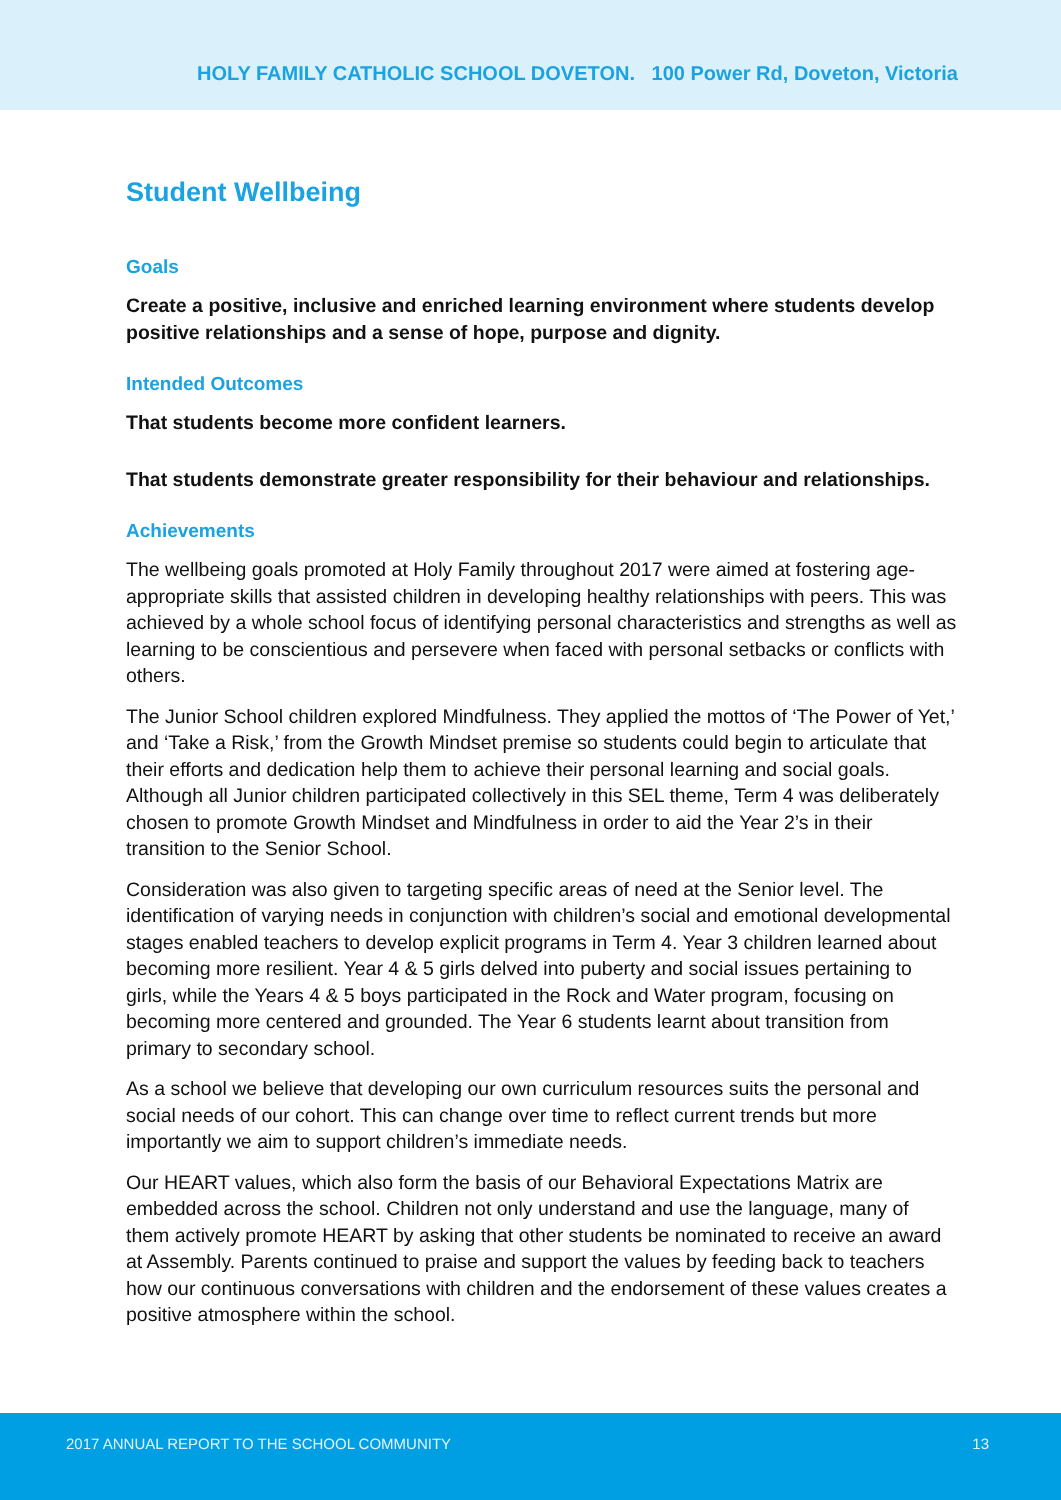HOLY FAMILY CATHOLIC SCHOOL DOVETON. 100 Power Rd, Doveton, Victoria
Student Wellbeing
Goals
Create a positive, inclusive and enriched learning environment where students develop positive relationships and a sense of hope, purpose and dignity.
Intended Outcomes
That students become more confident learners.
That students demonstrate greater responsibility for their behaviour and relationships.
Achievements
The wellbeing goals promoted at Holy Family throughout 2017 were aimed at fostering age-appropriate skills that assisted children in developing healthy relationships with peers. This was achieved by a whole school focus of identifying personal characteristics and strengths as well as learning to be conscientious and persevere when faced with personal setbacks or conflicts with others.
The Junior School children explored Mindfulness. They applied the mottos of ‘The Power of Yet,’ and ‘Take a Risk,’ from the Growth Mindset premise so students could begin to articulate that their efforts and dedication help them to achieve their personal learning and social goals. Although all Junior children participated collectively in this SEL theme, Term 4 was deliberately chosen to promote Growth Mindset and Mindfulness in order to aid the Year 2’s in their transition to the Senior School.
Consideration was also given to targeting specific areas of need at the Senior level. The identification of varying needs in conjunction with children’s social and emotional developmental stages enabled teachers to develop explicit programs in Term 4. Year 3 children learned about becoming more resilient. Year 4 & 5 girls delved into puberty and social issues pertaining to girls, while the Years 4 & 5 boys participated in the Rock and Water program, focusing on becoming more centered and grounded. The Year 6 students learnt about transition from primary to secondary school.
As a school we believe that developing our own curriculum resources suits the personal and social needs of our cohort. This can change over time to reflect current trends but more importantly we aim to support children’s immediate needs.
Our HEART values, which also form the basis of our Behavioral Expectations Matrix are embedded across the school. Children not only understand and use the language, many of them actively promote HEART by asking that other students be nominated to receive an award at Assembly. Parents continued to praise and support the values by feeding back to teachers how our continuous conversations with children and the endorsement of these values creates a positive atmosphere within the school.
2017 ANNUAL REPORT TO THE SCHOOL COMMUNITY 13